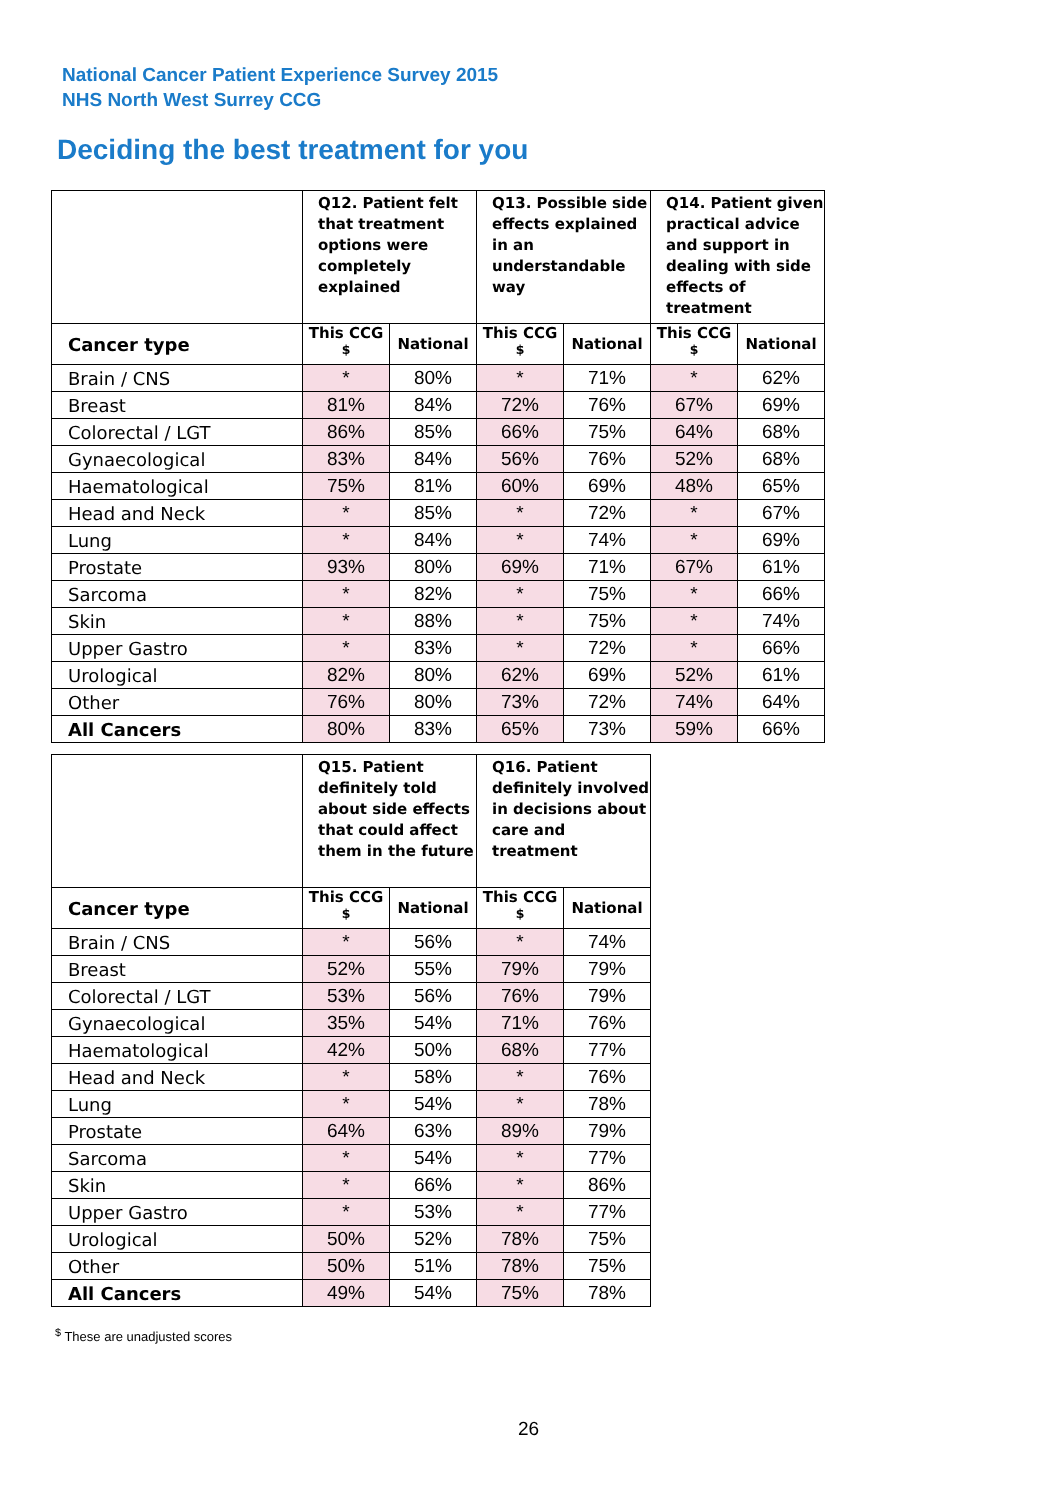National Cancer Patient Experience Survey 2015
NHS North West Surrey CCG
Deciding the best treatment for you
| | Q12. Patient felt that treatment options were completely explained | | Q13. Possible side effects explained in an understandable way | | Q14. Patient given practical advice and support in dealing with side effects of treatment | |
| --- | --- | --- | --- | --- | --- | --- |
| Cancer type | This CCG <sup>$</sup> | National | This CCG <sup>$</sup> | National | This CCG <sup>$</sup> | National |
| Brain / CNS | * | 80% | * | 71% | * | 62% |
| Breast | 81% | 84% | 72% | 76% | 67% | 69% |
| Colorectal / LGT | 86% | 85% | 66% | 75% | 64% | 68% |
| Gynaecological | 83% | 84% | 56% | 76% | 52% | 68% |
| Haematological | 75% | 81% | 60% | 69% | 48% | 65% |
| Head and Neck | * | 85% | * | 72% | * | 67% |
| Lung | * | 84% | * | 74% | * | 69% |
| Prostate | 93% | 80% | 69% | 71% | 67% | 61% |
| Sarcoma | * | 82% | * | 75% | * | 66% |
| Skin | * | 88% | * | 75% | * | 74% |
| Upper Gastro | * | 83% | * | 72% | * | 66% |
| Urological | 82% | 80% | 62% | 69% | 52% | 61% |
| Other | 76% | 80% | 73% | 72% | 74% | 64% |
| All Cancers | 80% | 83% | 65% | 73% | 59% | 66% |
| | Q15. Patient definitely told about side effects that could affect them in the future | | Q16. Patient definitely involved in decisions about care and treatment | |
| --- | --- | --- | --- | --- |
| Cancer type | This CCG <sup>$</sup> | National | This CCG <sup>$</sup> | National |
| Brain / CNS | * | 56% | * | 74% |
| Breast | 52% | 55% | 79% | 79% |
| Colorectal / LGT | 53% | 56% | 76% | 79% |
| Gynaecological | 35% | 54% | 71% | 76% |
| Haematological | 42% | 50% | 68% | 77% |
| Head and Neck | * | 58% | * | 76% |
| Lung | * | 54% | * | 78% |
| Prostate | 64% | 63% | 89% | 79% |
| Sarcoma | * | 54% | * | 77% |
| Skin | * | 66% | * | 86% |
| Upper Gastro | * | 53% | * | 77% |
| Urological | 50% | 52% | 78% | 75% |
| Other | 50% | 51% | 78% | 75% |
| All Cancers | 49% | 54% | 75% | 78% |
<sup>$</sup> These are unadjusted scores
26